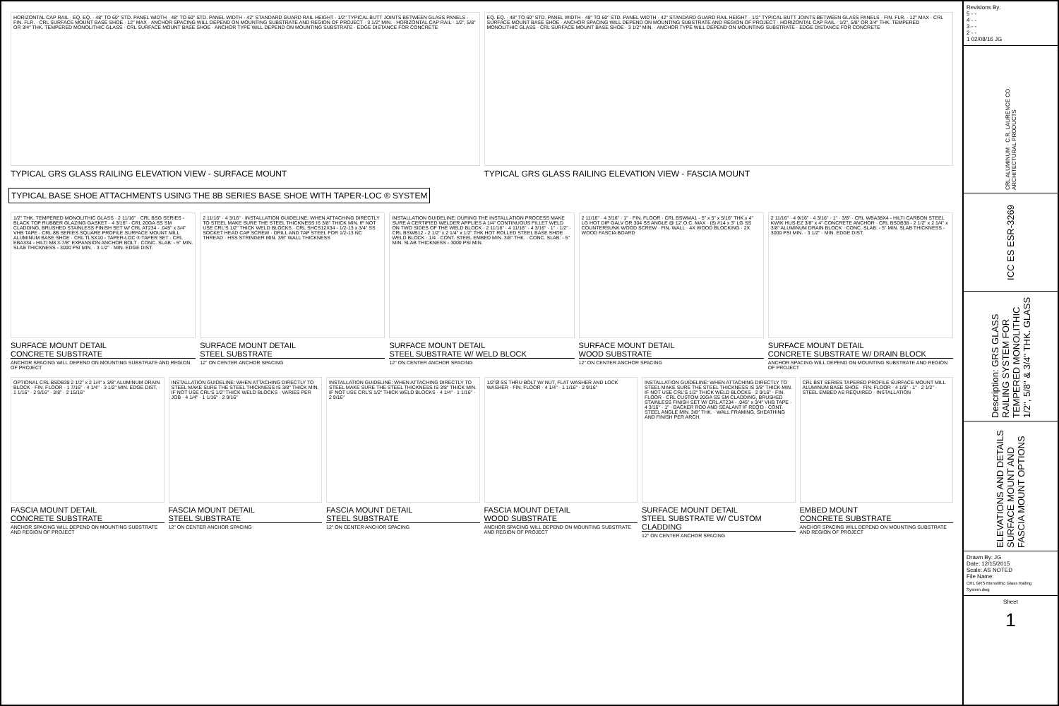HORIZONTAL CAP RAIL · EQ. EQ. · 48" TO 60" STD. PANEL WIDTH · 48" TO 60" STD. PANEL WIDTH · 42" STANDARD GUARD RAIL HEIGHT · 1/2" TYPICAL BUTT JOINTS BETWEEN GLASS PANELS · FIN. FLR. · CRL SURFACE MOUNT BASE SHOE · 12" MAX · ANCHOR SPACING WILL DEPEND ON MOUNTING SUBSTRATE AND REGION OF PROJECT · 3 1/2" MIN. · HORIZONTAL CAP RAIL · 1/2", 5/8" OR 3/4" THK. TEMPERED MONOLITHIC GLASS · CRL SURFACE MOUNT BASE SHOE · ANCHOR TYPE WILL DEPEND ON MOUNTING SUBSTRATE · EDGE DISTANCE FOR CONCRETE
TYPICAL GRS GLASS RAILING ELEVATION VIEW - SURFACE MOUNT
EQ. EQ. · 48" TO 60" STD. PANEL WIDTH · 48" TO 60" STD. PANEL WIDTH · 42" STANDARD GUARD RAIL HEIGHT · 1/2" TYPICAL BUTT JOINTS BETWEEN GLASS PANELS · FIN. FLR. · 12" MAX · CRL SURFACE MOUNT BASE SHOE · ANCHOR SPACING WILL DEPEND ON MOUNTING SUBSTRATE AND REGION OF PROJECT · HORIZONTAL CAP RAIL · 1/2", 5/8" OR 3/4" THK. TEMPERED MONOLITHIC GLASS · CRL SURFACE MOUNT BASE SHOE · 3 1/2" MIN. · ANCHOR TYPE WILL DEPEND ON MOUNTING SUBSTRATE · EDGE DISTANCE FOR CONCRETE
TYPICAL GRS GLASS RAILING ELEVATION VIEW - FASCIA MOUNT
TYPICAL BASE SHOE ATTACHMENTS USING THE 8B SERIES BASE SHOE WITH TAPER-LOC ® SYSTEM
1/2" THK. TEMPERED MONOLITHIC GLASS · 2 11/16" · CRL BSG SERIES - BLACK TOP RUBBER GLAZING GASKET · 4 3/16" · CRL 20GA SS SM CLADDING, BRUSHED STAINLESS FINISH SET W/ CRL AT234 - .045" x 3/4" VHB TAPE · CRL 8B SERIES SQUARE PROFILE SURFACE MOUNT MILL ALUMINUM BASE SHOE · CRL TLSX10 - TAPER-LOC ® TAPER SET · CRL EBA334 - HILTI M8 3-7/8" EXPANSION ANCHOR BOLT · CONC. SLAB: - 5" MIN. SLAB THICKNESS - 3000 PSI MIN. · 3 1/2" · MIN. EDGE DIST.
SURFACE MOUNT DETAIL
CONCRETE SUBSTRATE
ANCHOR SPACING WILL DEPEND ON MOUNTING SUBSTRATE AND REGION OF PROJECT
2 11/16" · 4 3/16" · INSTALLATION GUIDELINE: WHEN ATTACHING DIRECTLY TO STEEL MAKE SURE THE STEEL THICKNESS IS 3/8" THICK MIN. IF NOT USE CRL'S 1/2" THICK WELD BLOCKS · CRL SHCS12X34 - 1/2-13 x 3/4" SS SOCKET HEAD CAP SCREW · DRILL AND TAP STEEL FOR 1/2-13 NC THREAD · HSS STRINGER MIN. 3/8" WALL THICKNESS
SURFACE MOUNT DETAIL
STEEL SUBSTRATE
12" ON CENTER ANCHOR SPACING
INSTALLATION GUIDELINE: DURING THE INSTALLATION PROCESS MAKE SURE A CERTIFIED WELDER APPLIES A 1/4" CONTINUOUS FILLET WELD ON TWO SIDES OF THE WELD BLOCK · 2 11/16" · 4 11/16" · 4 3/16" · 1" · 1/2" · CRL BSWB12 - 2 1/2" x 2 1/4" x 1/2" THK HOT ROLLED STEEL BASE SHOE WELD BLOCK · 1/4 · CONT. STEEL EMBED MIN. 3/8" THK. · CONC. SLAB: - 5" MIN. SLAB THICKNESS - 3000 PSI MIN.
SURFACE MOUNT DETAIL
STEEL SUBSTRATE W/ WELD BLOCK
12" ON CENTER ANCHOR SPACING
2 11/16" · 4 3/16" · 1" · FIN. FLOOR · CRL BSWMA1 - 5" x 5" x 5/16" THK x 4" LG HOT DIP GALV OR 304 SS ANGLE @ 12' O.C. MAX · (8) #14 x 3" LG SS COUNTERSUNK WOOD SCREW · FIN. WALL · 4X WOOD BLOCKING · 2X WOOD FASCIA BOARD
SURFACE MOUNT DETAIL
WOOD SUBSTRATE
12" ON CENTER ANCHOR SPACING
2 11/16" · 4 9/16" · 4 3/16" · 1" · 3/8" · CRL WBA38X4 - HILTI CARBON STEEL KWIK HUS-EZ 3/8" x 4" CONCRETE ANCHOR · CRL BSDB38 - 2 1/2" x 2 1/4" x 3/8" ALUMINUM DRAIN BLOCK · CONC. SLAB: - 5" MIN. SLAB THICKNESS - 3000 PSI MIN. · 3 1/2" · MIN. EDGE DIST.
SURFACE MOUNT DETAIL
CONCRETE SUBSTRATE W/ DRAIN BLOCK
ANCHOR SPACING WILL DEPEND ON MOUNTING SUBSTRATE AND REGION OF PROJECT
OPTIONAL CRL BSDB38 2 1/2" x 2 1/4" x 3/8" ALUMINUM DRAIN BLOCK · FIN. FLOOR · 1 7/16" · 4 1/4" · 3 1/2" MIN. EDGE DIST. · 1 1/16" · 2 9/16" · 3/8" · 2 15/16"
FASCIA MOUNT DETAIL
CONCRETE SUBSTRATE
ANCHOR SPACING WILL DEPEND ON MOUNTING SUBSTRATE AND REGION OF PROJECT
INSTALLATION GUIDELINE: WHEN ATTACHING DIRECTLY TO STEEL MAKE SURE THE STEEL THICKNESS IS 3/8" THICK MIN. IF NOT USE CRL'S 1/2" THICK WELD BLOCKS · VARIES PER JOB · 4 1/4" · 1 1/16" · 2 9/16"
FASCIA MOUNT DETAIL
STEEL SUBSTRATE
12" ON CENTER ANCHOR SPACING
INSTALLATION GUIDELINE: WHEN ATTACHING DIRECTLY TO STEEL MAKE SURE THE STEEL THICKNESS IS 3/8" THICK MIN. IF NOT USE CRL'S 1/2" THICK WELD BLOCKS · 4 1/4" · 1 1/16" · 2 9/16"
FASCIA MOUNT DETAIL
STEEL SUBSTRATE
12" ON CENTER ANCHOR SPACING
1/2"Ø SS THRU BOLT W/ NUT, FLAT WASHER AND LOCK WASHER · FIN. FLOOR · 4 1/4" · 1 1/16" · 2 9/16"
FASCIA MOUNT DETAIL
WOOD SUBSTRATE
ANCHOR SPACING WILL DEPEND ON MOUNTING SUBSTRATE AND REGION OF PROJECT
INSTALLATION GUIDELINE: WHEN ATTACHING DIRECTLY TO STEEL MAKE SURE THE STEEL THICKNESS IS 3/8" THICK MIN. IF NOT USE CRL'S 1/2" THICK WELD BLOCKS · 2 9/16" · FIN. FLOOR · CRL CUSTOM 20GA SS SM CLADDING, BRUSHED STAINLESS FINISH SET W/ CRL AT234 - .045" x 3/4" VHB TAPE · 4 3/16" · 1" · BACKER ROD AND SEALANT IF REQ'D · CONT. STEEL ANGLE MIN. 3/8" THK. · WALL FRAMING, SHEATHING AND FINISH PER ARCH.
SURFACE MOUNT DETAIL
STEEL SUBSTRATE W/ CUSTOM CLADDING
12" ON CENTER ANCHOR SPACING
CRL BST SERIES TAPERED PROFILE SURFACE MOUNT MILL ALUMINUM BASE SHOE · FIN. FLOOR · 4 1/8" · 1" · 2 1/2" · STEEL EMBED AS REQUIRED · INSTALLATION
EMBED MOUNT
CONCRETE SUBSTRATE
ANCHOR SPACING WILL DEPEND ON MOUNTING SUBSTRATE AND REGION OF PROJECT
Revisions By:
5 - -
4 - -
3 - -
2 - -
1 02/08/16 JG
CRL ALUMINUM · C.R. LAURENCE CO. ARCHITECTURAL PRODUCTS
ICC ES ESR-3269
Description: GRS GLASS RAILING SYSTEM FOR TEMPERED MONOLITHIC 1/2", 5/8" & 3/4" THK. GLASS
ELEVATIONS AND DETAILS SURFACE MOUNT AND FASCIA MOUNT OPTIONS
Drawn By: JG
Date: 12/15/2015
Scale: AS NOTED
File Name:
CRL GRS Monolithic Glass Railing System.dwg
Sheet
1